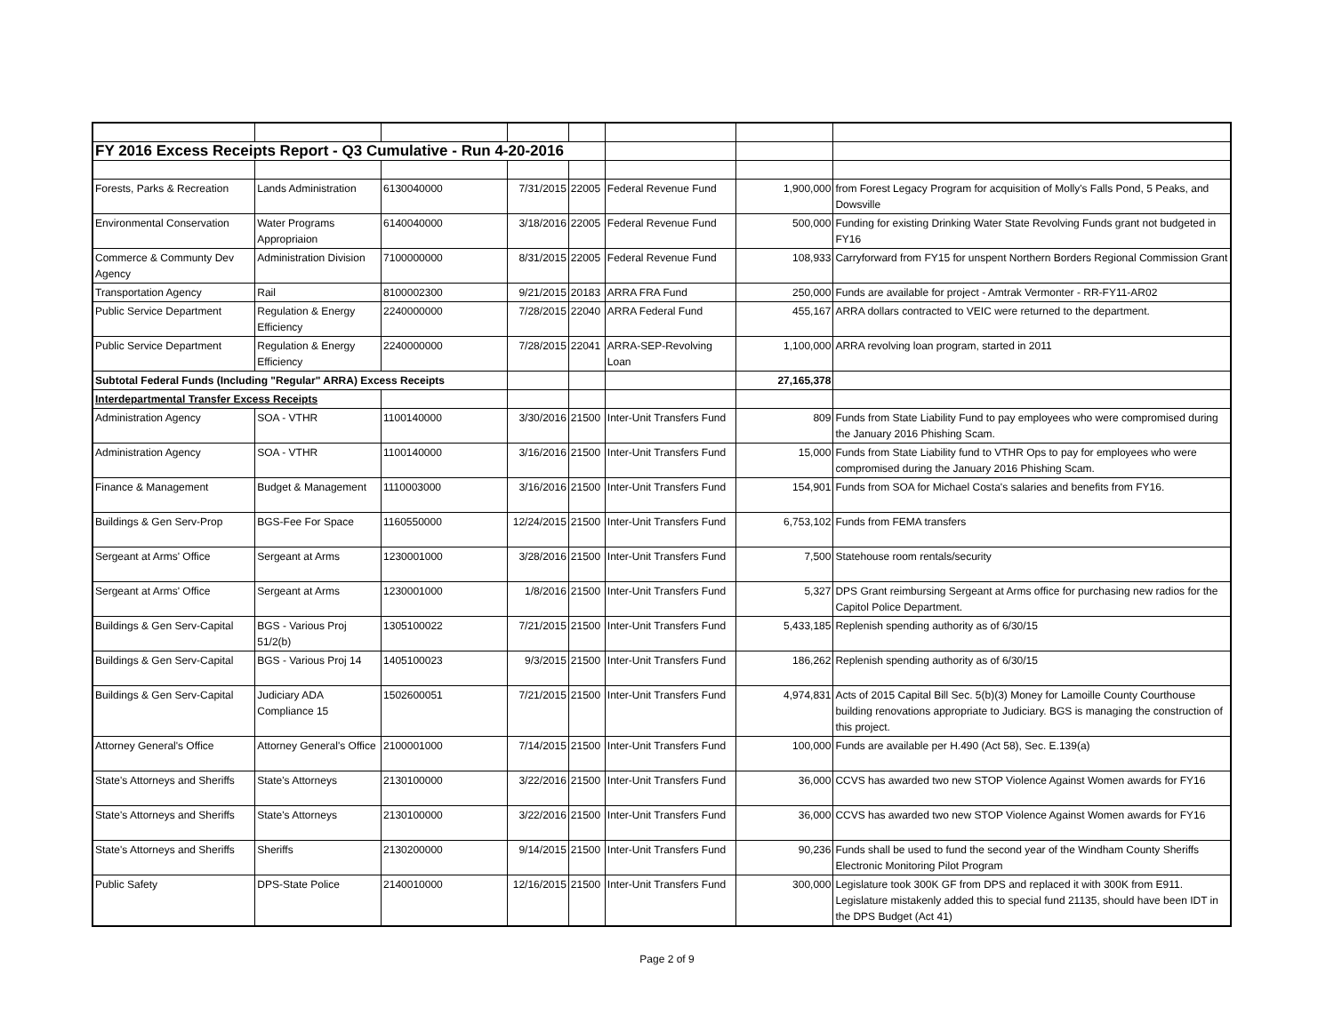| FY 2016 Excess Receipts Report - Q3 Cumulative - Run 4-20-2016 | | | | | | | |
| Forests, Parks & Recreation | Lands Administration | 6130040000 | 7/31/2015 | 22005 | Federal Revenue Fund | 1,900,000 | from Forest Legacy Program for acquisition of Molly's Falls Pond, 5 Peaks, and Dowsville |
| Environmental Conservation | Water Programs Appropriaion | 6140040000 | 3/18/2016 | 22005 | Federal Revenue Fund | 500,000 | Funding for existing Drinking Water State Revolving Funds grant not budgeted in FY16 |
| Commerce & Communty Dev Agency | Administration Division | 7100000000 | 8/31/2015 | 22005 | Federal Revenue Fund | 108,933 | Carryforward from FY15 for unspent Northern Borders Regional Commission Grant |
| Transportation Agency | Rail | 8100002300 | 9/21/2015 | 20183 | ARRA FRA Fund | 250,000 | Funds are available for project - Amtrak Vermonter - RR-FY11-AR02 |
| Public Service Department | Regulation & Energy Efficiency | 2240000000 | 7/28/2015 | 22040 | ARRA Federal Fund | 455,167 | ARRA dollars contracted to VEIC were returned to the department. |
| Public Service Department | Regulation & Energy Efficiency | 2240000000 | 7/28/2015 | 22041 | ARRA-SEP-Revolving Loan | 1,100,000 | ARRA revolving loan program, started in 2011 |
| Subtotal Federal Funds (Including "Regular" ARRA) Excess Receipts | | | | | | 27,165,378 | |
| Interdepartmental Transfer Excess Receipts | | | | | | | |
| Administration Agency | SOA - VTHR | 1100140000 | 3/30/2016 | 21500 | Inter-Unit Transfers Fund | 809 | Funds from State Liability Fund to pay employees who were compromised during the January 2016 Phishing Scam. |
| Administration Agency | SOA - VTHR | 1100140000 | 3/16/2016 | 21500 | Inter-Unit Transfers Fund | 15,000 | Funds from State Liability fund to VTHR Ops to pay for employees who were compromised during the January 2016 Phishing Scam. |
| Finance & Management | Budget & Management | 1110003000 | 3/16/2016 | 21500 | Inter-Unit Transfers Fund | 154,901 | Funds from SOA for Michael Costa's salaries and benefits from FY16. |
| Buildings & Gen Serv-Prop | BGS-Fee For Space | 1160550000 | 12/24/2015 | 21500 | Inter-Unit Transfers Fund | 6,753,102 | Funds from FEMA transfers |
| Sergeant at Arms' Office | Sergeant at Arms | 1230001000 | 3/28/2016 | 21500 | Inter-Unit Transfers Fund | 7,500 | Statehouse room rentals/security |
| Sergeant at Arms' Office | Sergeant at Arms | 1230001000 | 1/8/2016 | 21500 | Inter-Unit Transfers Fund | 5,327 | DPS Grant reimbursing Sergeant at Arms office for purchasing new radios for the Capitol Police Department. |
| Buildings & Gen Serv-Capital | BGS - Various Proj 51/2(b) | 1305100022 | 7/21/2015 | 21500 | Inter-Unit Transfers Fund | 5,433,185 | Replenish spending authority as of 6/30/15 |
| Buildings & Gen Serv-Capital | BGS - Various Proj 14 | 1405100023 | 9/3/2015 | 21500 | Inter-Unit Transfers Fund | 186,262 | Replenish spending authority as of 6/30/15 |
| Buildings & Gen Serv-Capital | Judiciary ADA Compliance 15 | 1502600051 | 7/21/2015 | 21500 | Inter-Unit Transfers Fund | 4,974,831 | Acts of 2015 Capital Bill Sec. 5(b)(3) Money for Lamoille County Courthouse building renovations appropriate to Judiciary. BGS is managing the construction of this project. |
| Attorney General's Office | Attorney General's Office | 2100001000 | 7/14/2015 | 21500 | Inter-Unit Transfers Fund | 100,000 | Funds are available per H.490 (Act 58), Sec. E.139(a) |
| State's Attorneys and Sheriffs | State's Attorneys | 2130100000 | 3/22/2016 | 21500 | Inter-Unit Transfers Fund | 36,000 | CCVS has awarded two new STOP Violence Against Women awards for FY16 |
| State's Attorneys and Sheriffs | State's Attorneys | 2130100000 | 3/22/2016 | 21500 | Inter-Unit Transfers Fund | 36,000 | CCVS has awarded two new STOP Violence Against Women awards for FY16 |
| State's Attorneys and Sheriffs | Sheriffs | 2130200000 | 9/14/2015 | 21500 | Inter-Unit Transfers Fund | 90,236 | Funds shall be used to fund the second year of the Windham County Sheriffs Electronic Monitoring Pilot Program |
| Public Safety | DPS-State Police | 2140010000 | 12/16/2015 | 21500 | Inter-Unit Transfers Fund | 300,000 | Legislature took 300K GF from DPS and replaced it with 300K from E911. Legislature mistakenly added this to special fund 21135, should have been IDT in the DPS Budget (Act 41) |
Page 2 of 9